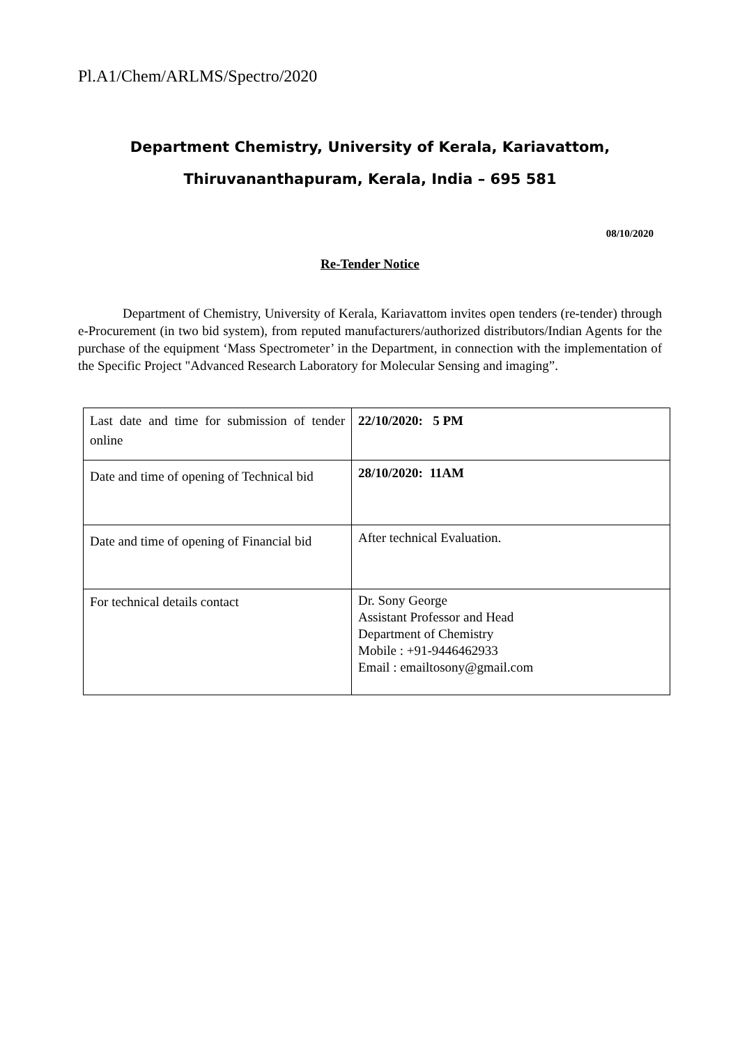Pl.A1/Chem/ARLMS/Spectro/2020
Department Chemistry, University of Kerala, Kariavattom,
Thiruvananthapuram, Kerala, India – 695 581
08/10/2020
Re-Tender Notice
Department of Chemistry, University of Kerala, Kariavattom invites open tenders (re-tender) through e-Procurement (in two bid system), from reputed manufacturers/authorized distributors/Indian Agents for the purchase of the equipment ‘Mass Spectrometer’ in the Department, in connection with the implementation of the Specific Project "Advanced Research Laboratory for Molecular Sensing and imaging”.
| Last date and time for submission of tender online | 22/10/2020: 5 PM |
| Date and time of opening of Technical bid | 28/10/2020: 11AM |
| Date and time of opening of Financial bid | After technical Evaluation. |
| For technical details contact | Dr. Sony George Assistant Professor and Head Department of Chemistry Mobile : +91-9446462933 Email : emailtosony@gmail.com |